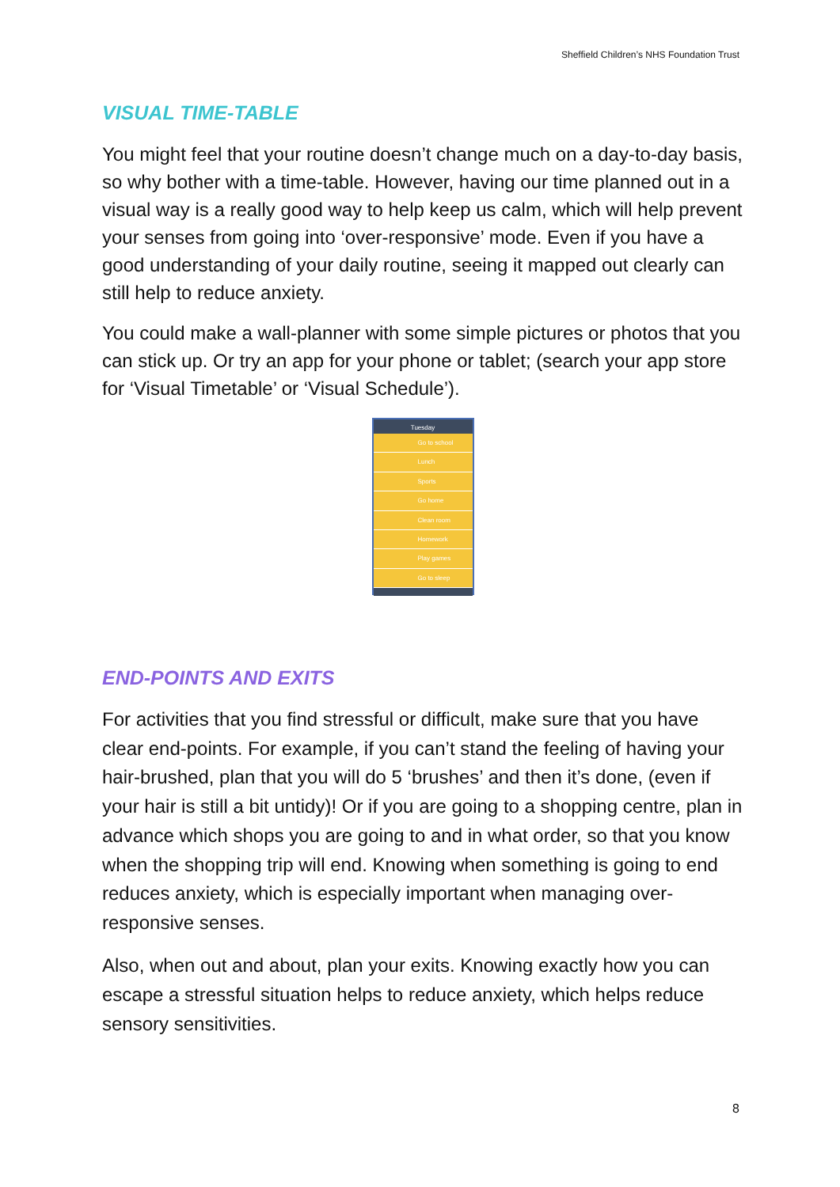Sheffield Children’s NHS Foundation Trust
VISUAL TIME-TABLE
You might feel that your routine doesn’t change much on a day-to-day basis, so why bother with a time-table. However, having our time planned out in a visual way is a really good way to help keep us calm, which will help prevent your senses from going into ‘over-responsive’ mode. Even if you have a good understanding of your daily routine, seeing it mapped out clearly can still help to reduce anxiety.
You could make a wall-planner with some simple pictures or photos that you can stick up. Or try an app for your phone or tablet; (search your app store for ‘Visual Timetable’ or ‘Visual Schedule’).
Tuesday
Go to school
Lunch
Sports
Go home
Clean room
Homework
Play games
Go to sleep
END-POINTS AND EXITS
For activities that you find stressful or difficult, make sure that you have clear end-points. For example, if you can’t stand the feeling of having your hair-brushed, plan that you will do 5 ‘brushes’ and then it’s done, (even if your hair is still a bit untidy)! Or if you are going to a shopping centre, plan in advance which shops you are going to and in what order, so that you know when the shopping trip will end. Knowing when something is going to end reduces anxiety, which is especially important when managing over-responsive senses.
Also, when out and about, plan your exits. Knowing exactly how you can escape a stressful situation helps to reduce anxiety, which helps reduce sensory sensitivities.
8